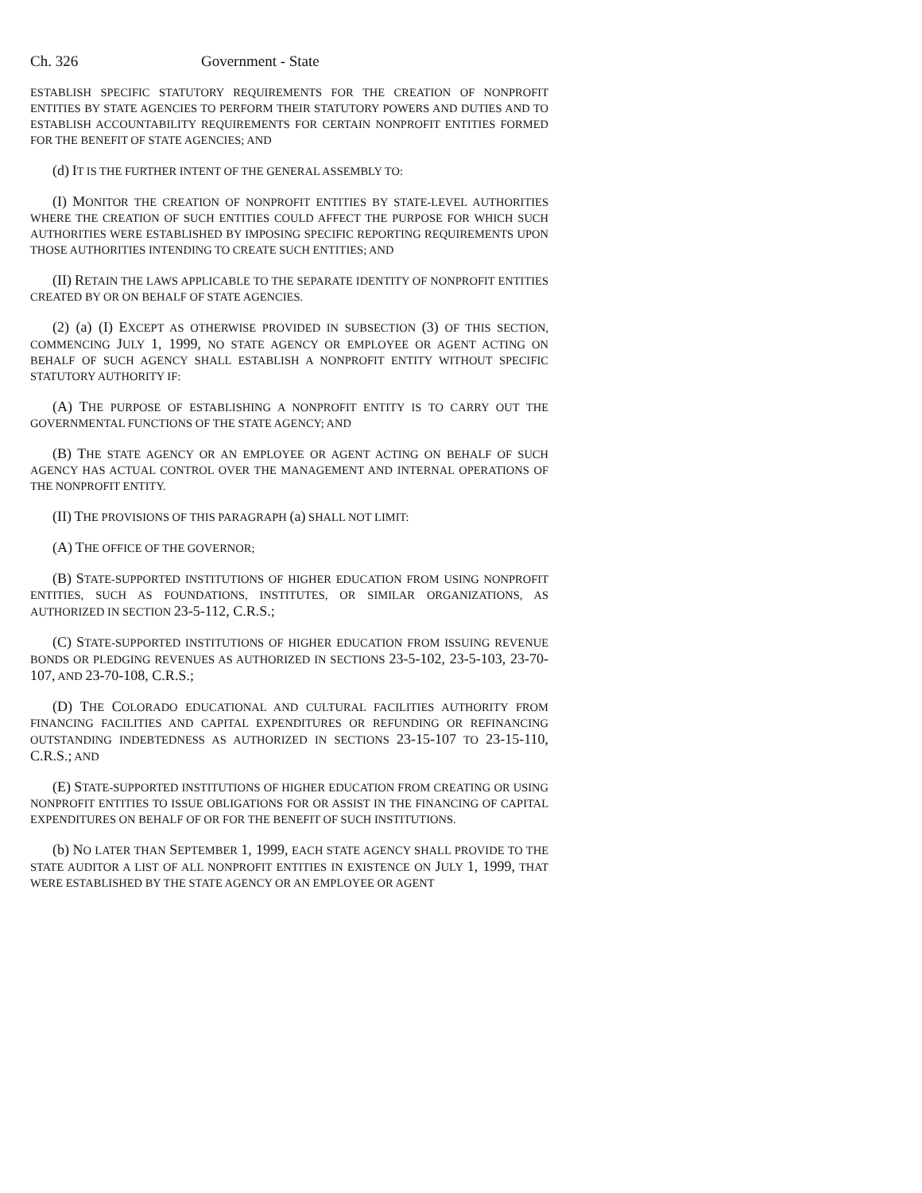Ch. 326 Government - State
ESTABLISH SPECIFIC STATUTORY REQUIREMENTS FOR THE CREATION OF NONPROFIT ENTITIES BY STATE AGENCIES TO PERFORM THEIR STATUTORY POWERS AND DUTIES AND TO ESTABLISH ACCOUNTABILITY REQUIREMENTS FOR CERTAIN NONPROFIT ENTITIES FORMED FOR THE BENEFIT OF STATE AGENCIES; AND
(d) IT IS THE FURTHER INTENT OF THE GENERAL ASSEMBLY TO:
(I) MONITOR THE CREATION OF NONPROFIT ENTITIES BY STATE-LEVEL AUTHORITIES WHERE THE CREATION OF SUCH ENTITIES COULD AFFECT THE PURPOSE FOR WHICH SUCH AUTHORITIES WERE ESTABLISHED BY IMPOSING SPECIFIC REPORTING REQUIREMENTS UPON THOSE AUTHORITIES INTENDING TO CREATE SUCH ENTITIES; AND
(II) RETAIN THE LAWS APPLICABLE TO THE SEPARATE IDENTITY OF NONPROFIT ENTITIES CREATED BY OR ON BEHALF OF STATE AGENCIES.
(2) (a) (I) EXCEPT AS OTHERWISE PROVIDED IN SUBSECTION (3) OF THIS SECTION, COMMENCING JULY 1, 1999, NO STATE AGENCY OR EMPLOYEE OR AGENT ACTING ON BEHALF OF SUCH AGENCY SHALL ESTABLISH A NONPROFIT ENTITY WITHOUT SPECIFIC STATUTORY AUTHORITY IF:
(A) THE PURPOSE OF ESTABLISHING A NONPROFIT ENTITY IS TO CARRY OUT THE GOVERNMENTAL FUNCTIONS OF THE STATE AGENCY; AND
(B) THE STATE AGENCY OR AN EMPLOYEE OR AGENT ACTING ON BEHALF OF SUCH AGENCY HAS ACTUAL CONTROL OVER THE MANAGEMENT AND INTERNAL OPERATIONS OF THE NONPROFIT ENTITY.
(II) THE PROVISIONS OF THIS PARAGRAPH (a) SHALL NOT LIMIT:
(A) THE OFFICE OF THE GOVERNOR;
(B) STATE-SUPPORTED INSTITUTIONS OF HIGHER EDUCATION FROM USING NONPROFIT ENTITIES, SUCH AS FOUNDATIONS, INSTITUTES, OR SIMILAR ORGANIZATIONS, AS AUTHORIZED IN SECTION 23-5-112, C.R.S.;
(C) STATE-SUPPORTED INSTITUTIONS OF HIGHER EDUCATION FROM ISSUING REVENUE BONDS OR PLEDGING REVENUES AS AUTHORIZED IN SECTIONS 23-5-102, 23-5-103, 23-70-107, AND 23-70-108, C.R.S.;
(D) THE COLORADO EDUCATIONAL AND CULTURAL FACILITIES AUTHORITY FROM FINANCING FACILITIES AND CAPITAL EXPENDITURES OR REFUNDING OR REFINANCING OUTSTANDING INDEBTEDNESS AS AUTHORIZED IN SECTIONS 23-15-107 TO 23-15-110, C.R.S.; AND
(E) STATE-SUPPORTED INSTITUTIONS OF HIGHER EDUCATION FROM CREATING OR USING NONPROFIT ENTITIES TO ISSUE OBLIGATIONS FOR OR ASSIST IN THE FINANCING OF CAPITAL EXPENDITURES ON BEHALF OF OR FOR THE BENEFIT OF SUCH INSTITUTIONS.
(b) NO LATER THAN SEPTEMBER 1, 1999, EACH STATE AGENCY SHALL PROVIDE TO THE STATE AUDITOR A LIST OF ALL NONPROFIT ENTITIES IN EXISTENCE ON JULY 1, 1999, THAT WERE ESTABLISHED BY THE STATE AGENCY OR AN EMPLOYEE OR AGENT